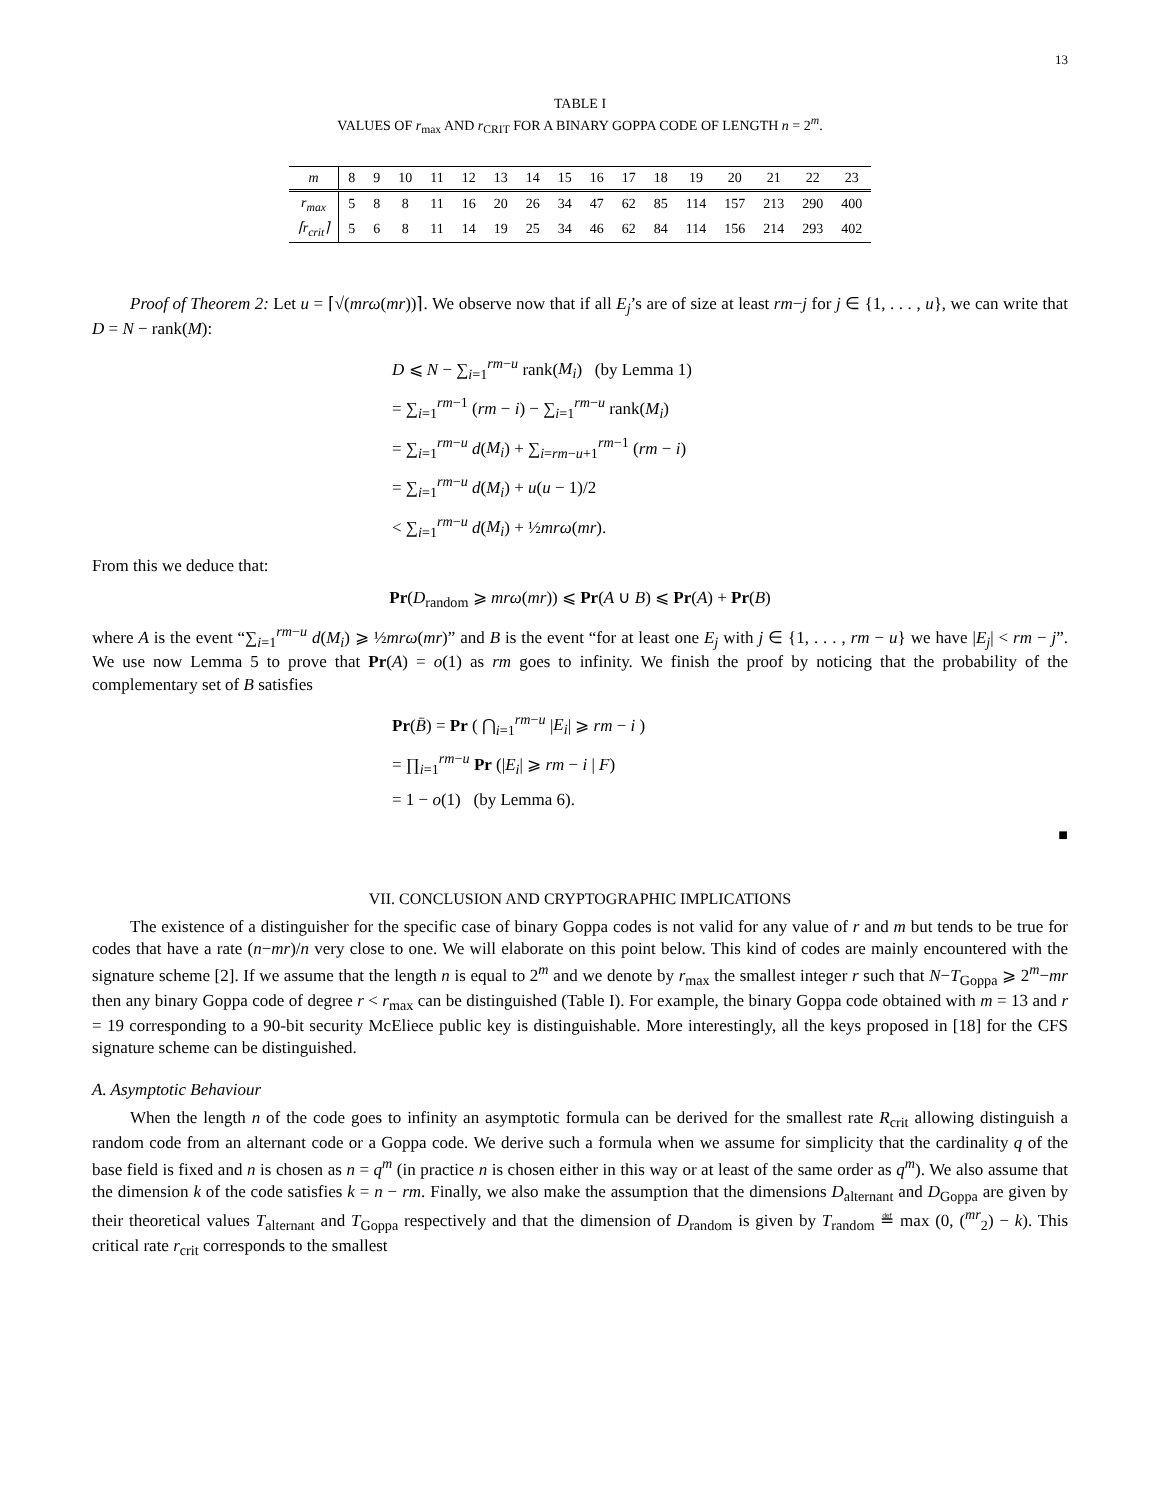13
TABLE I
VALUES OF r<sub>max</sub> AND r<sub>CRIT</sub> FOR A BINARY GOPPA CODE OF LENGTH n = 2<sup>m</sup>.
| m | 8 | 9 | 10 | 11 | 12 | 13 | 14 | 15 | 16 | 17 | 18 | 19 | 20 | 21 | 22 | 23 |
| r<sub>max</sub> | 5 | 8 | 8 | 11 | 16 | 20 | 26 | 34 | 47 | 62 | 85 | 114 | 157 | 213 | 290 | 400 |
| ⌈r<sub>crit</sub>⌉ | 5 | 6 | 8 | 11 | 14 | 19 | 25 | 34 | 46 | 62 | 84 | 114 | 156 | 214 | 293 | 402 |
Proof of Theorem 2: Let u = ⌈√(mrω(mr))⌉. We observe now that if all E<sub>j</sub>’s are of size at least rm−j for j ∈ {1, . . . , u}, we can write that D = N − rank(M):
D ⩽ N − ∑<sub>i=1</sub><sup>rm−u</sup> rank(M<sub>i</sub>) (by Lemma 1)
= ∑<sub>i=1</sub><sup>rm−1</sup> (rm − i) − ∑<sub>i=1</sub><sup>rm−u</sup> rank(M<sub>i</sub>)
= ∑<sub>i=1</sub><sup>rm−u</sup> d(M<sub>i</sub>) + ∑<sub>i=rm−u+1</sub><sup>rm−1</sup> (rm − i)
= ∑<sub>i=1</sub><sup>rm−u</sup> d(M<sub>i</sub>) + u(u − 1)/2
< ∑<sub>i=1</sub><sup>rm−u</sup> d(M<sub>i</sub>) + ½mrω(mr).
From this we deduce that:
Pr(D<sub>random</sub> ⩾ mrω(mr)) ⩽ Pr(A ∪ B) ⩽ Pr(A) + Pr(B)
where A is the event “∑<sub>i=1</sub><sup>rm−u</sup> d(M<sub>i</sub>) ⩾ ½mrω(mr)” and B is the event “for at least one E<sub>j</sub> with j ∈ {1, . . . , rm − u} we have |E<sub>j</sub>| < rm − j”. We use now Lemma 5 to prove that Pr(A) = o(1) as rm goes to infinity. We finish the proof by noticing that the probability of the complementary set of B satisfies
Pr(B̄) = Pr ( ⋂<sub>i=1</sub><sup>rm−u</sup> |E<sub>i</sub>| ⩾ rm − i )
= ∏<sub>i=1</sub><sup>rm−u</sup> Pr (|E<sub>i</sub>| ⩾ rm − i | F)
= 1 − o(1) (by Lemma 6).
■
VII. CONCLUSION AND CRYPTOGRAPHIC IMPLICATIONS
The existence of a distinguisher for the specific case of binary Goppa codes is not valid for any value of r and m but tends to be true for codes that have a rate (n−mr)/n very close to one. We will elaborate on this point below. This kind of codes are mainly encountered with the signature scheme [2]. If we assume that the length n is equal to 2<sup>m</sup> and we denote by r<sub>max</sub> the smallest integer r such that N−T<sub>Goppa</sub> ⩾ 2<sup>m</sup>−mr then any binary Goppa code of degree r < r<sub>max</sub> can be distinguished (Table I). For example, the binary Goppa code obtained with m = 13 and r = 19 corresponding to a 90-bit security McEliece public key is distinguishable. More interestingly, all the keys proposed in [18] for the CFS signature scheme can be distinguished.
A. Asymptotic Behaviour
When the length n of the code goes to infinity an asymptotic formula can be derived for the smallest rate R<sub>crit</sub> allowing distinguish a random code from an alternant code or a Goppa code. We derive such a formula when we assume for simplicity that the cardinality q of the base field is fixed and n is chosen as n = q<sup>m</sup> (in practice n is chosen either in this way or at least of the same order as q<sup>m</sup>). We also assume that the dimension k of the code satisfies k = n − rm. Finally, we also make the assumption that the dimensions D<sub>alternant</sub> and D<sub>Goppa</sub> are given by their theoretical values T<sub>alternant</sub> and T<sub>Goppa</sub> respectively and that the dimension of D<sub>random</sub> is given by T<sub>random</sub> ≝ max (0, (<sup>mr</sup><sub>2</sub>) − k). This critical rate r<sub>crit</sub> corresponds to the smallest